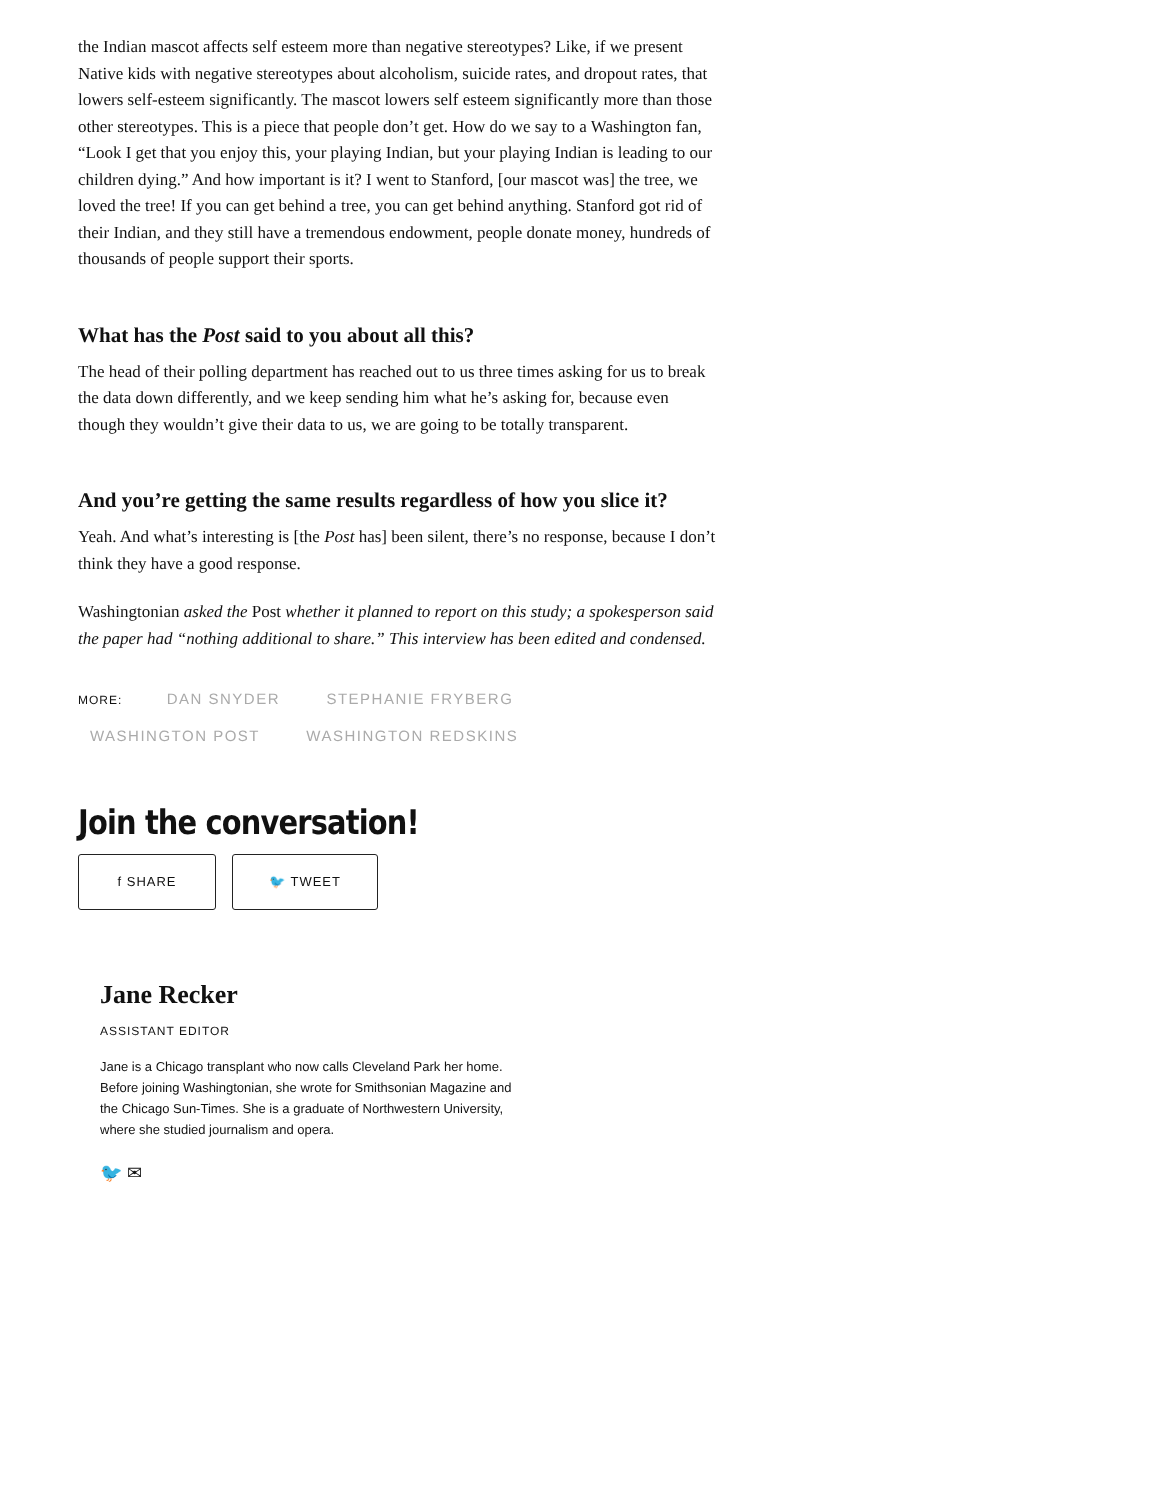the Indian mascot affects self esteem more than negative stereotypes? Like, if we present Native kids with negative stereotypes about alcoholism, suicide rates, and dropout rates, that lowers self-esteem significantly. The mascot lowers self esteem significantly more than those other stereotypes. This is a piece that people don’t get. How do we say to a Washington fan, “Look I get that you enjoy this, your playing Indian, but your playing Indian is leading to our children dying.” And how important is it? I went to Stanford, [our mascot was] the tree, we loved the tree! If you can get behind a tree, you can get behind anything. Stanford got rid of their Indian, and they still have a tremendous endowment, people donate money, hundreds of thousands of people support their sports.
What has the Post said to you about all this?
The head of their polling department has reached out to us three times asking for us to break the data down differently, and we keep sending him what he’s asking for, because even though they wouldn’t give their data to us, we are going to be totally transparent.
And you’re getting the same results regardless of how you slice it?
Yeah. And what’s interesting is [the Post has] been silent, there’s no response, because I don’t think they have a good response.
Washingtonian asked the Post whether it planned to report on this study; a spokesperson said the paper had “nothing additional to share.” This interview has been edited and condensed.
MORE: DAN SNYDER STEPHANIE FRYBERG
WASHINGTON POST WASHINGTON REDSKINS
Join the conversation!
f SHARE 🐦 TWEET
Jane Recker
ASSISTANT EDITOR
Jane is a Chicago transplant who now calls Cleveland Park her home. Before joining Washingtonian, she wrote for Smithsonian Magazine and the Chicago Sun-Times. She is a graduate of Northwestern University, where she studied journalism and opera.
🐦 ✉